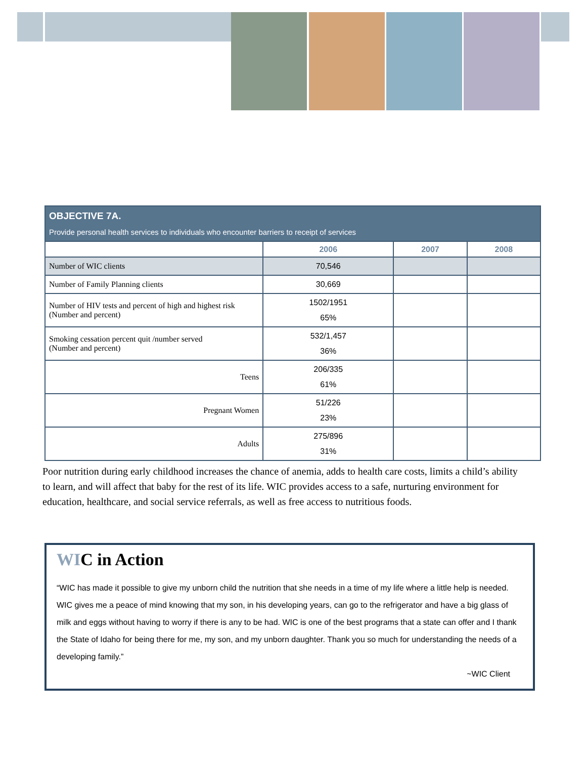| OBJECTIVE 7A. Provide personal health services to individuals who encounter barriers to receipt of services | | | |
| --- | --- | --- | --- |
| | 2006 | 2007 | 2008 |
| Number of WIC clients | 70,546 | | |
| Number of Family Planning clients | 30,669 | | |
| Number of HIV tests and percent of high and highest risk (Number and percent) | 1502/1951 65% | | |
| Smoking cessation percent quit /number served (Number and percent) | 532/1,457 36% | | |
| Teens | 206/335 61% | | |
| Pregnant Women | 51/226 23% | | |
| Adults | 275/896 31% | | |
Poor nutrition during early childhood increases the chance of anemia, adds to health care costs, limits a child’s ability to learn, and will affect that baby for the rest of its life. WIC provides access to a safe, nurturing environment for education, healthcare, and social service referrals, as well as free access to nutritious foods.
WIC in Action
“WIC has made it possible to give my unborn child the nutrition that she needs in a time of my life where a little help is needed. WIC gives me a peace of mind knowing that my son, in his developing years, can go to the refrigerator and have a big glass of milk and eggs without having to worry if there is any to be had. WIC is one of the best programs that a state can offer and I thank the State of Idaho for being there for me, my son, and my unborn daughter. Thank you so much for understanding the needs of a developing family.”
~WIC Client